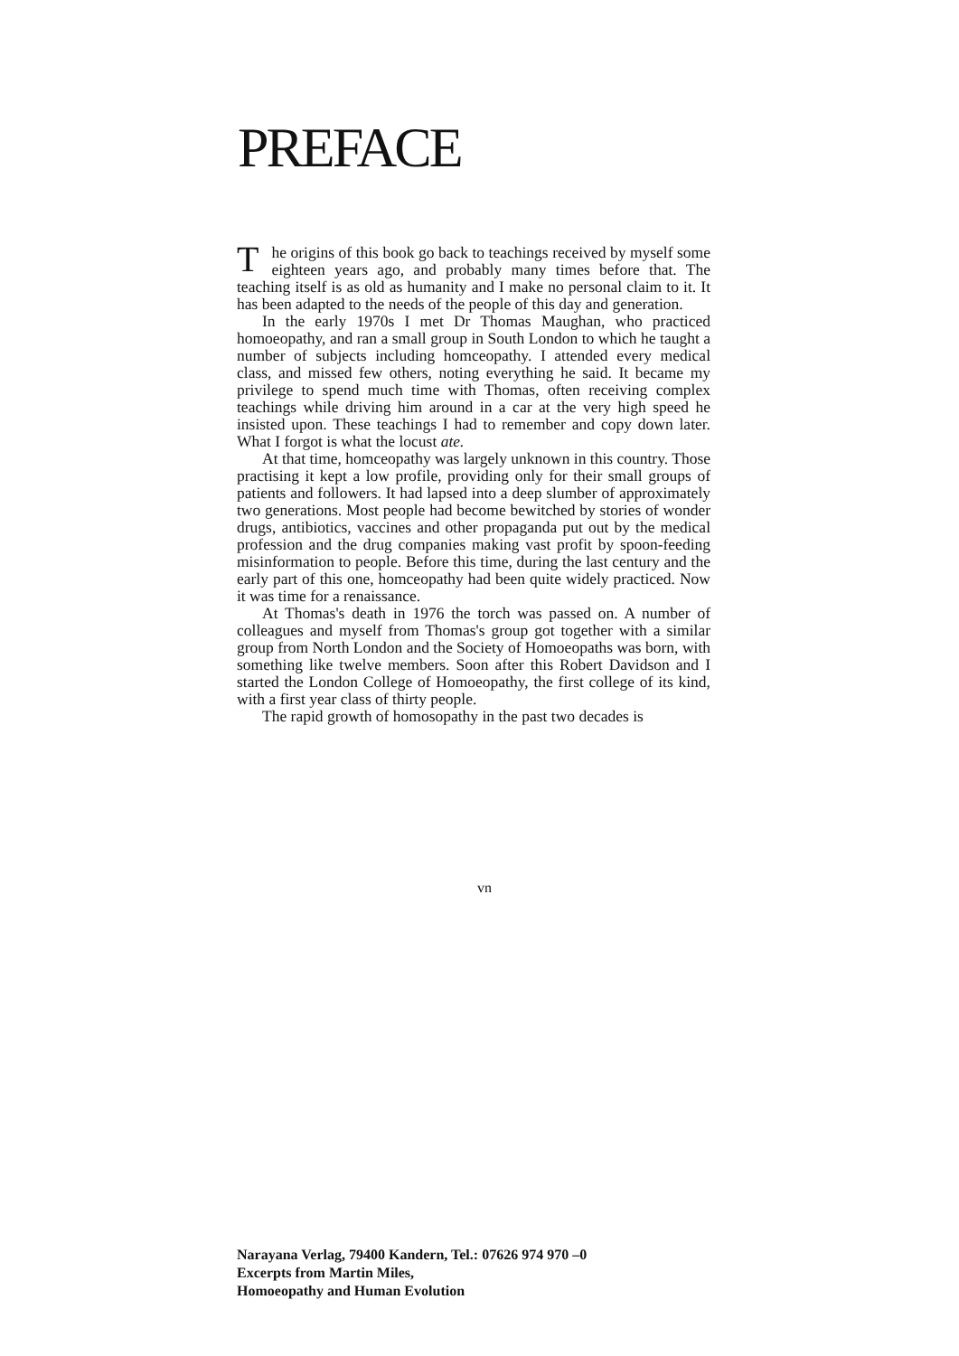PREFACE
The origins of this book go back to teachings received by myself some eighteen years ago, and probably many times before that. The teaching itself is as old as humanity and I make no personal claim to it. It has been adapted to the needs of the people of this day and generation.
In the early 1970s I met Dr Thomas Maughan, who practiced homoeopathy, and ran a small group in South London to which he taught a number of subjects including homceopathy. I attended every medical class, and missed few others, noting everything he said. It became my privilege to spend much time with Thomas, often receiving complex teachings while driving him around in a car at the very high speed he insisted upon. These teachings I had to remember and copy down later. What I forgot is what the locust ate.
At that time, homceopathy was largely unknown in this country. Those practising it kept a low profile, providing only for their small groups of patients and followers. It had lapsed into a deep slumber of approximately two generations. Most people had become bewitched by stories of wonder drugs, antibiotics, vaccines and other propaganda put out by the medical profession and the drug companies making vast profit by spoon-feeding misinformation to people. Before this time, during the last century and the early part of this one, homceopathy had been quite widely practiced. Now it was time for a renaissance.
At Thomas's death in 1976 the torch was passed on. A number of colleagues and myself from Thomas's group got together with a similar group from North London and the Society of Homoeopaths was born, with something like twelve members. Soon after this Robert Davidson and I started the London College of Homoeopathy, the first college of its kind, with a first year class of thirty people.
The rapid growth of homosopathy in the past two decades is
vn
Narayana Verlag, 79400 Kandern, Tel.: 07626 974 970 –0
Excerpts from Martin Miles,
Homoeopathy and Human Evolution